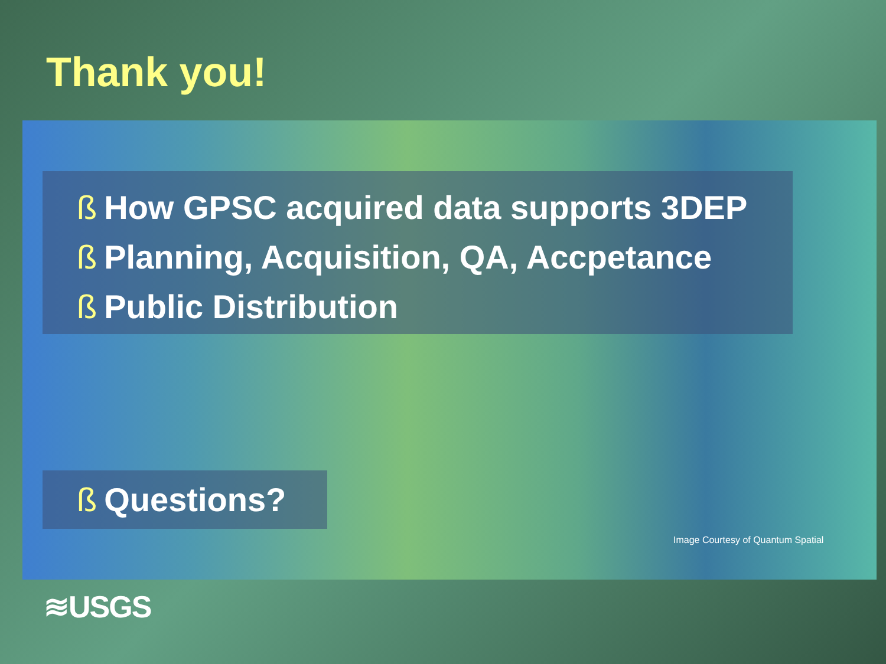Thank you!
ß How GPSC acquired data supports 3DEP
ß Planning, Acquisition, QA, Accpetance
ß Public Distribution
ß Questions?
Image Courtesy of Quantum Spatial
≋USGS